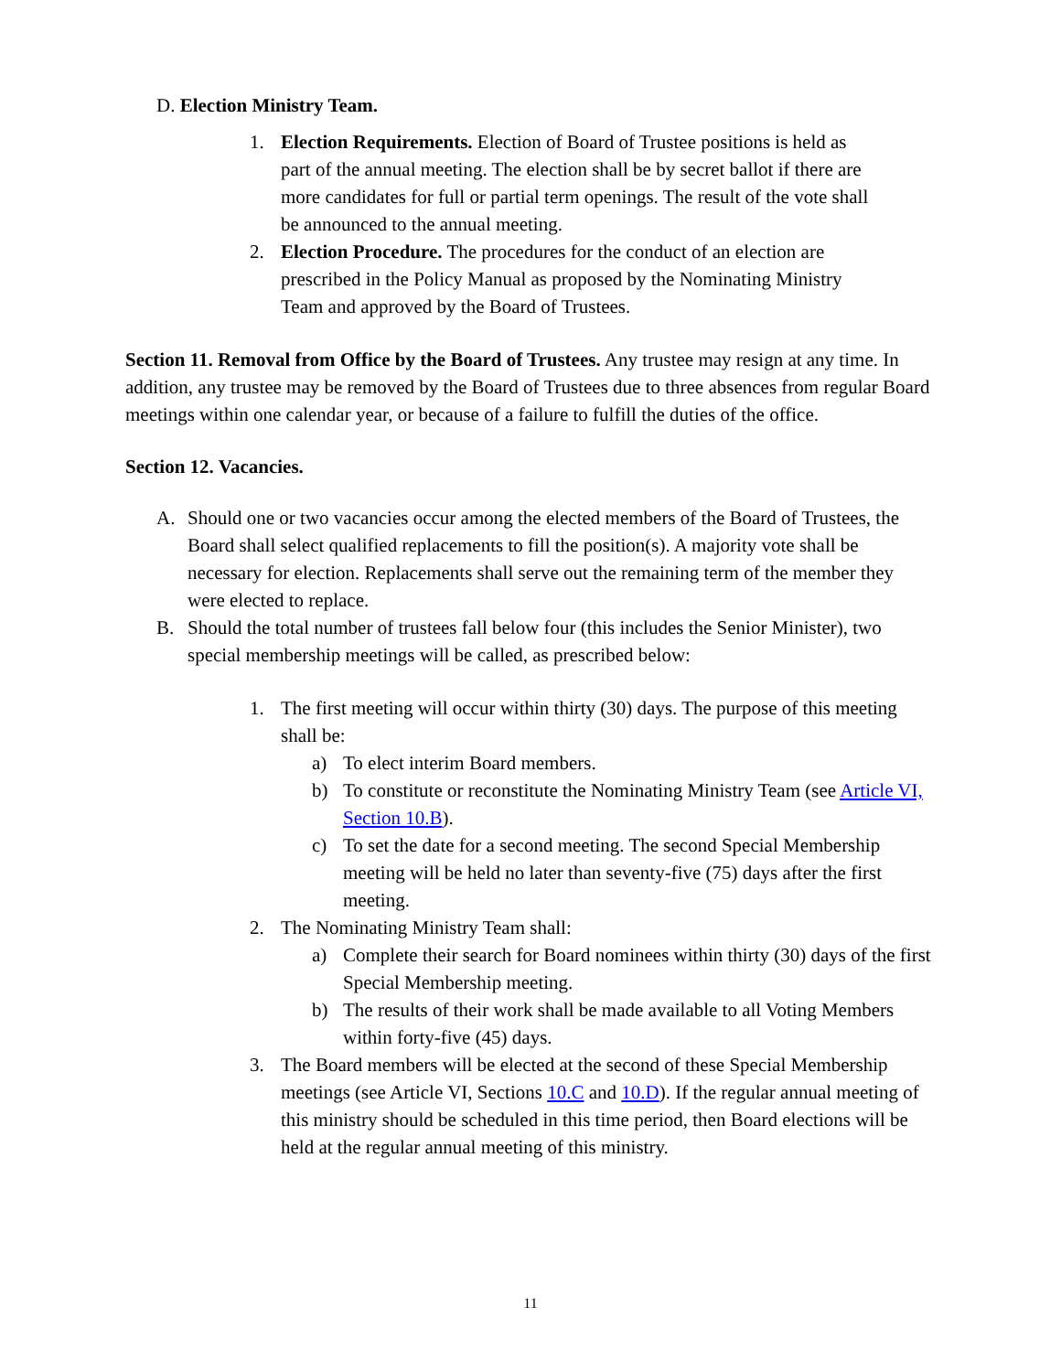D. Election Ministry Team.
1. Election Requirements. Election of Board of Trustee positions is held as part of the annual meeting. The election shall be by secret ballot if there are more candidates for full or partial term openings. The result of the vote shall be announced to the annual meeting.
2. Election Procedure. The procedures for the conduct of an election are prescribed in the Policy Manual as proposed by the Nominating Ministry Team and approved by the Board of Trustees.
Section 11. Removal from Office by the Board of Trustees. Any trustee may resign at any time. In addition, any trustee may be removed by the Board of Trustees due to three absences from regular Board meetings within one calendar year, or because of a failure to fulfill the duties of the office.
Section 12. Vacancies.
A. Should one or two vacancies occur among the elected members of the Board of Trustees, the Board shall select qualified replacements to fill the position(s). A majority vote shall be necessary for election. Replacements shall serve out the remaining term of the member they were elected to replace.
B. Should the total number of trustees fall below four (this includes the Senior Minister), two special membership meetings will be called, as prescribed below:
1. The first meeting will occur within thirty (30) days. The purpose of this meeting shall be:
a) To elect interim Board members.
b) To constitute or reconstitute the Nominating Ministry Team (see Article VI, Section 10.B).
c) To set the date for a second meeting. The second Special Membership meeting will be held no later than seventy-five (75) days after the first meeting.
2. The Nominating Ministry Team shall:
a) Complete their search for Board nominees within thirty (30) days of the first Special Membership meeting.
b) The results of their work shall be made available to all Voting Members within forty-five (45) days.
3. The Board members will be elected at the second of these Special Membership meetings (see Article VI, Sections 10.C and 10.D). If the regular annual meeting of this ministry should be scheduled in this time period, then Board elections will be held at the regular annual meeting of this ministry.
11